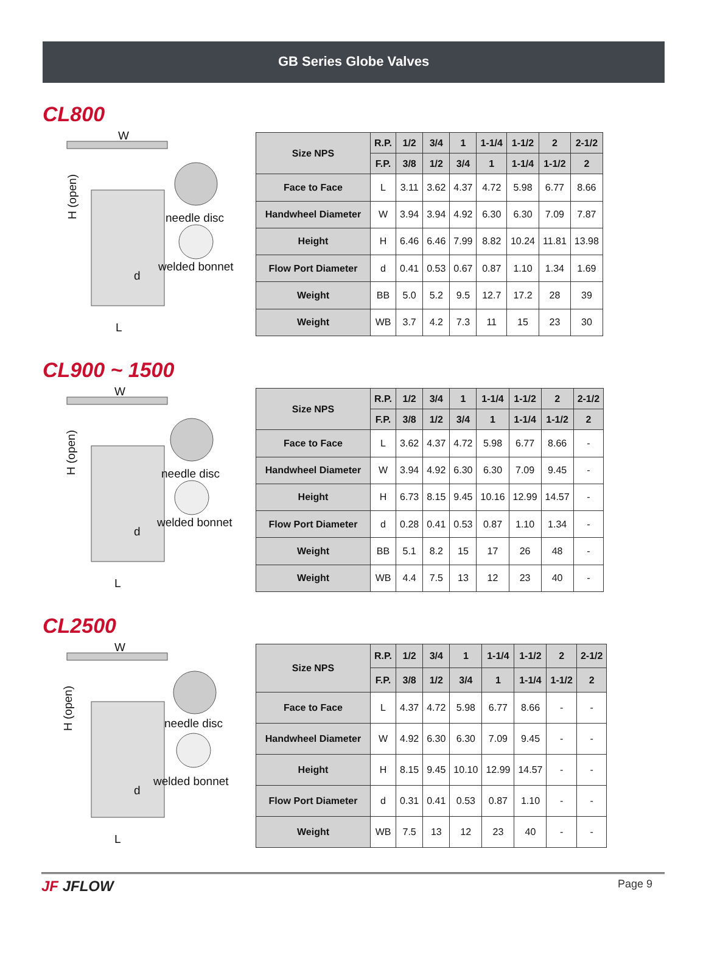GB Series Globe Valves
CL800
W
H (open)
needle disc
welded bonnet
d
L
| Size NPS | R.P. | 1/2 | 3/4 | 1 | 1-1/4 | 1-1/2 | 2 | 2-1/2 |
| --- | --- | --- | --- | --- | --- | --- | --- | --- |
| | F.P. | 3/8 | 1/2 | 3/4 | 1 | 1-1/4 | 1-1/2 | 2 |
| Face to Face | L | 3.11 | 3.62 | 4.37 | 4.72 | 5.98 | 6.77 | 8.66 |
| Handwheel Diameter | W | 3.94 | 3.94 | 4.92 | 6.30 | 6.30 | 7.09 | 7.87 |
| Height | H | 6.46 | 6.46 | 7.99 | 8.82 | 10.24 | 11.81 | 13.98 |
| Flow Port Diameter | d | 0.41 | 0.53 | 0.67 | 0.87 | 1.10 | 1.34 | 1.69 |
| Weight | BB | 5.0 | 5.2 | 9.5 | 12.7 | 17.2 | 28 | 39 |
| Weight | WB | 3.7 | 4.2 | 7.3 | 11 | 15 | 23 | 30 |
CL900 ~ 1500
W
H (open)
needle disc
welded bonnet
d
L
| Size NPS | R.P. | 1/2 | 3/4 | 1 | 1-1/4 | 1-1/2 | 2 | 2-1/2 |
| --- | --- | --- | --- | --- | --- | --- | --- | --- |
| | F.P. | 3/8 | 1/2 | 3/4 | 1 | 1-1/4 | 1-1/2 | 2 |
| Face to Face | L | 3.62 | 4.37 | 4.72 | 5.98 | 6.77 | 8.66 | - |
| Handwheel Diameter | W | 3.94 | 4.92 | 6.30 | 6.30 | 7.09 | 9.45 | - |
| Height | H | 6.73 | 8.15 | 9.45 | 10.16 | 12.99 | 14.57 | - |
| Flow Port Diameter | d | 0.28 | 0.41 | 0.53 | 0.87 | 1.10 | 1.34 | - |
| Weight | BB | 5.1 | 8.2 | 15 | 17 | 26 | 48 | - |
| Weight | WB | 4.4 | 7.5 | 13 | 12 | 23 | 40 | - |
CL2500
W
H (open)
needle disc
welded bonnet
d
L
| Size NPS | R.P. | 1/2 | 3/4 | 1 | 1-1/4 | 1-1/2 | 2 | 2-1/2 |
| --- | --- | --- | --- | --- | --- | --- | --- | --- |
| | F.P. | 3/8 | 1/2 | 3/4 | 1 | 1-1/4 | 1-1/2 | 2 |
| Face to Face | L | 4.37 | 4.72 | 5.98 | 6.77 | 8.66 | - | - |
| Handwheel Diameter | W | 4.92 | 6.30 | 6.30 | 7.09 | 9.45 | - | - |
| Height | H | 8.15 | 9.45 | 10.10 | 12.99 | 14.57 | - | - |
| Flow Port Diameter | d | 0.31 | 0.41 | 0.53 | 0.87 | 1.10 | - | - |
| Weight | WB | 7.5 | 13 | 12 | 23 | 40 | - | - |
JF JFLOW
Page 9